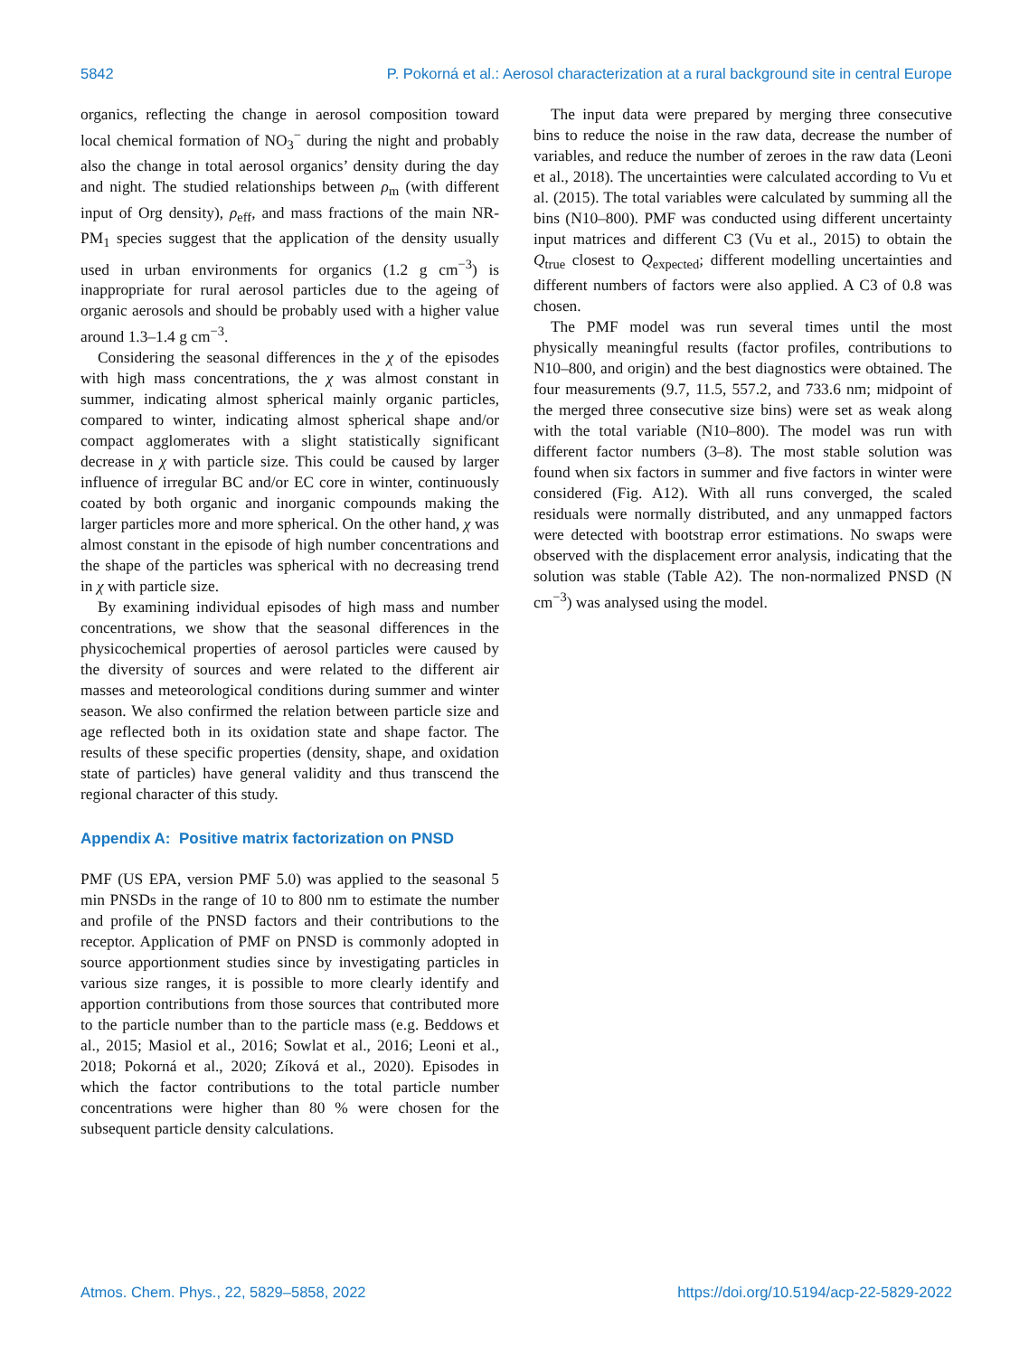5842 P. Pokorná et al.: Aerosol characterization at a rural background site in central Europe
organics, reflecting the change in aerosol composition toward local chemical formation of NO<sub>3</sub><sup>−</sup> during the night and probably also the change in total aerosol organics’ density during the day and night. The studied relationships between ρ<sub>m</sub> (with different input of Org density), ρ<sub>eff</sub>, and mass fractions of the main NR-PM<sub>1</sub> species suggest that the application of the density usually used in urban environments for organics (1.2 g cm<sup>−3</sup>) is inappropriate for rural aerosol particles due to the ageing of organic aerosols and should be probably used with a higher value around 1.3–1.4 g cm<sup>−3</sup>.
Considering the seasonal differences in the χ of the episodes with high mass concentrations, the χ was almost constant in summer, indicating almost spherical mainly organic particles, compared to winter, indicating almost spherical shape and/or compact agglomerates with a slight statistically significant decrease in χ with particle size. This could be caused by larger influence of irregular BC and/or EC core in winter, continuously coated by both organic and inorganic compounds making the larger particles more and more spherical. On the other hand, χ was almost constant in the episode of high number concentrations and the shape of the particles was spherical with no decreasing trend in χ with particle size.
By examining individual episodes of high mass and number concentrations, we show that the seasonal differences in the physicochemical properties of aerosol particles were caused by the diversity of sources and were related to the different air masses and meteorological conditions during summer and winter season. We also confirmed the relation between particle size and age reflected both in its oxidation state and shape factor. The results of these specific properties (density, shape, and oxidation state of particles) have general validity and thus transcend the regional character of this study.
Appendix A: Positive matrix factorization on PNSD
PMF (US EPA, version PMF 5.0) was applied to the seasonal 5 min PNSDs in the range of 10 to 800 nm to estimate the number and profile of the PNSD factors and their contributions to the receptor. Application of PMF on PNSD is commonly adopted in source apportionment studies since by investigating particles in various size ranges, it is possible to more clearly identify and apportion contributions from those sources that contributed more to the particle number than to the particle mass (e.g. Beddows et al., 2015; Masiol et al., 2016; Sowlat et al., 2016; Leoni et al., 2018; Pokorná et al., 2020; Zíková et al., 2020). Episodes in which the factor contributions to the total particle number concentrations were higher than 80 % were chosen for the subsequent particle density calculations.
The input data were prepared by merging three consecutive bins to reduce the noise in the raw data, decrease the number of variables, and reduce the number of zeroes in the raw data (Leoni et al., 2018). The uncertainties were calculated according to Vu et al. (2015). The total variables were calculated by summing all the bins (N10–800). PMF was conducted using different uncertainty input matrices and different C3 (Vu et al., 2015) to obtain the Q<sub>true</sub> closest to Q<sub>expected</sub>; different modelling uncertainties and different numbers of factors were also applied. A C3 of 0.8 was chosen.
The PMF model was run several times until the most physically meaningful results (factor profiles, contributions to N10–800, and origin) and the best diagnostics were obtained. The four measurements (9.7, 11.5, 557.2, and 733.6 nm; midpoint of the merged three consecutive size bins) were set as weak along with the total variable (N10–800). The model was run with different factor numbers (3–8). The most stable solution was found when six factors in summer and five factors in winter were considered (Fig. A12). With all runs converged, the scaled residuals were normally distributed, and any unmapped factors were detected with bootstrap error estimations. No swaps were observed with the displacement error analysis, indicating that the solution was stable (Table A2). The non-normalized PNSD (N cm<sup>−3</sup>) was analysed using the model.
Atmos. Chem. Phys., 22, 5829–5858, 2022 https://doi.org/10.5194/acp-22-5829-2022